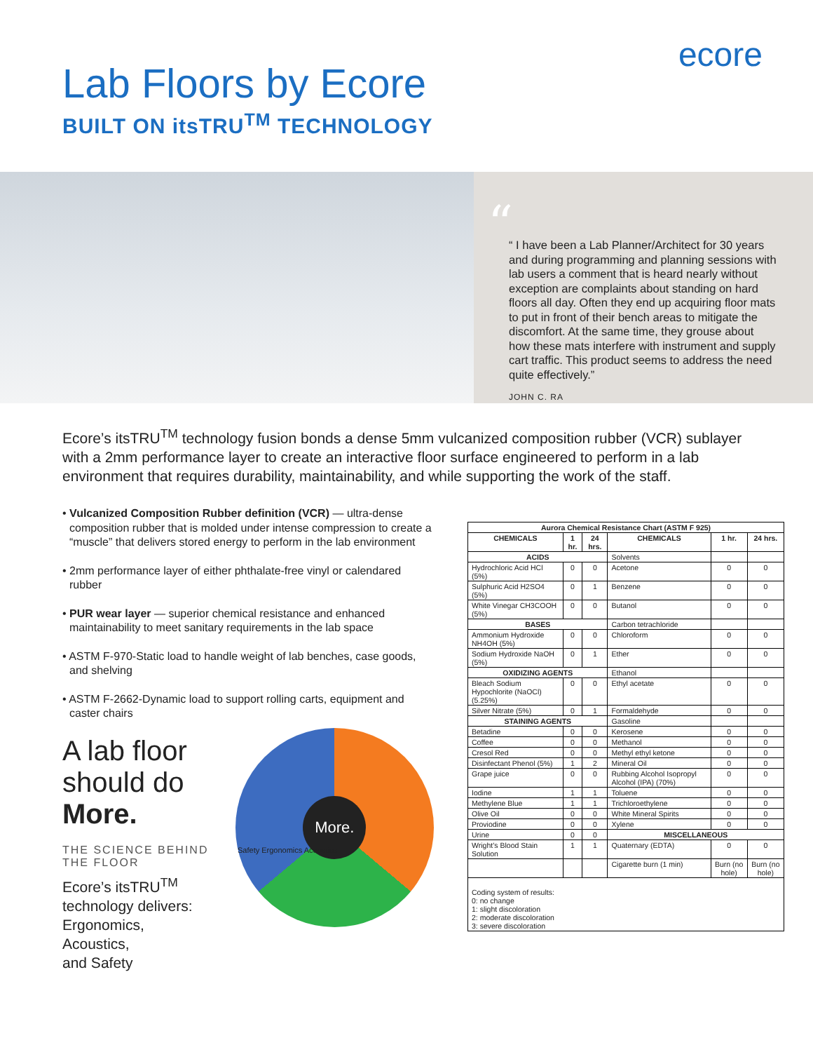ecore
Lab Floors by Ecore
BUILT ON itsTRU<sup>TM</sup> TECHNOLOGY
“
“ I have been a Lab Planner/Architect for 30 years and during programming and planning sessions with lab users a comment that is heard nearly without exception are complaints about standing on hard floors all day. Often they end up acquiring floor mats to put in front of their bench areas to mitigate the discomfort. At the same time, they grouse about how these mats interfere with instrument and supply cart traffic. This product seems to address the need quite effectively.”
JOHN C. RA
Ecore’s itsTRU<sup>TM</sup> technology fusion bonds a dense 5mm vulcanized composition rubber (VCR) sublayer with a 2mm performance layer to create an interactive floor surface engineered to perform in a lab environment that requires durability, maintainability, and while supporting the work of the staff.
• Vulcanized Composition Rubber definition (VCR) — ultra-dense composition rubber that is molded under intense compression to create a “muscle” that delivers stored energy to perform in the lab environment
• 2mm performance layer of either phthalate-free vinyl or calendared rubber
• PUR wear layer — superior chemical resistance and enhanced maintainability to meet sanitary requirements in the lab space
• ASTM F-970-Static load to handle weight of lab benches, case goods, and shelving
• ASTM F-2662-Dynamic load to support rolling carts, equipment and caster chairs
A lab floor
should do
More.
THE SCIENCE BEHIND
THE FLOOR
Ecore’s itsTRU<sup>TM</sup>
technology delivers:
Ergonomics, Acoustics,
and Safety
More.
Safety Ergonomics Acoustics
| Aurora Chemical Resistance Chart (ASTM F 925) | | | | | |
| --- | --- | --- | --- | --- | --- |
| CHEMICALS | 1 hr. | 24 hrs. | CHEMICALS | 1 hr. | 24 hrs. |
| ACIDS | | | Solvents | | |
| Hydrochloric Acid HCl (5%) | 0 | 0 | Acetone | 0 | 0 |
| Sulphuric Acid H2SO4 (5%) | 0 | 1 | Benzene | 0 | 0 |
| White Vinegar CH3COOH (5%) | 0 | 0 | Butanol | 0 | 0 |
| BASES | | | Carbon tetrachloride | | |
| Ammonium Hydroxide NH4OH (5%) | 0 | 0 | Chloroform | 0 | 0 |
| Sodium Hydroxide NaOH (5%) | 0 | 1 | Ether | 0 | 0 |
| OXIDIZING AGENTS | | | Ethanol | | |
| Bleach Sodium Hypochlorite (NaOCl) (5.25%) | 0 | 0 | Ethyl acetate | 0 | 0 |
| Silver Nitrate (5%) | 0 | 1 | Formaldehyde | 0 | 0 |
| STAINING AGENTS | | | Gasoline | | |
| Betadine | 0 | 0 | Kerosene | 0 | 0 |
| Coffee | 0 | 0 | Methanol | 0 | 0 |
| Cresol Red | 0 | 0 | Methyl ethyl ketone | 0 | 0 |
| Disinfectant Phenol (5%) | 1 | 2 | Mineral Oil | 0 | 0 |
| Grape juice | 0 | 0 | Rubbing Alcohol Isopropyl Alcohol (IPA) (70%) | 0 | 0 |
| Iodine | 1 | 1 | Toluene | 0 | 0 |
| Methylene Blue | 1 | 1 | Trichloroethylene | 0 | 0 |
| Olive Oil | 0 | 0 | White Mineral Spirits | 0 | 0 |
| Proviodine | 0 | 0 | Xylene | 0 | 0 |
| Urine | 0 | 0 | MISCELLANEOUS | | |
| Wright’s Blood Stain Solution | 1 | 1 | Quaternary (EDTA) | 0 | 0 |
| | | | Cigarette burn (1 min) | Burn (no hole) | Burn (no hole) |
| Coding system of results: 0: no change 1: slight discoloration 2: moderate discoloration 3: severe discoloration | | | | | |